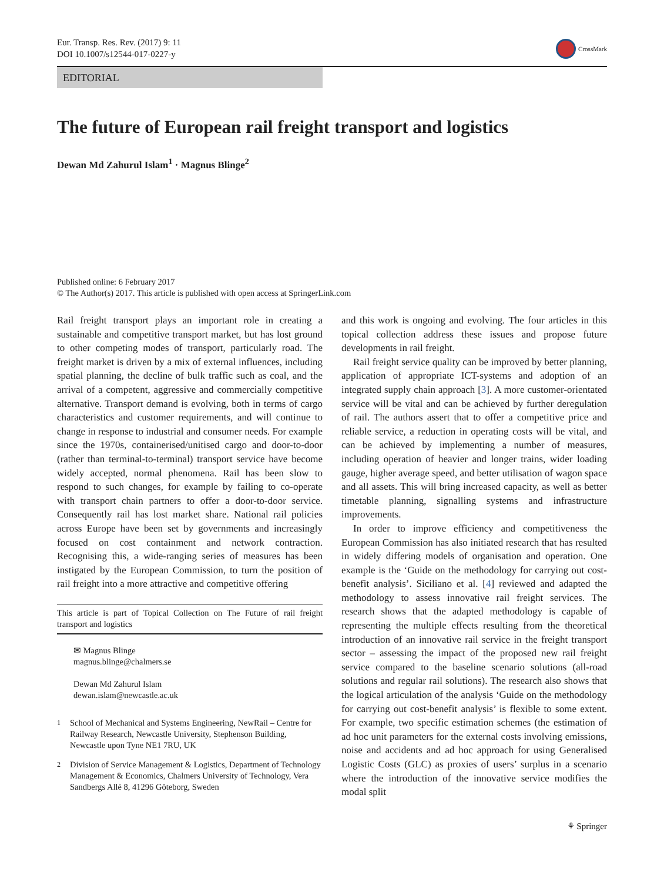Eur. Transp. Res. Rev. (2017) 9: 11
DOI 10.1007/s12544-017-0227-y
CrossMark
EDITORIAL
The future of European rail freight transport and logistics
Dewan Md Zahurul Islam<sup>1</sup> · Magnus Blinge<sup>2</sup>
Published online: 6 February 2017
© The Author(s) 2017. This article is published with open access at SpringerLink.com
Rail freight transport plays an important role in creating a sustainable and competitive transport market, but has lost ground to other competing modes of transport, particularly road. The freight market is driven by a mix of external influences, including spatial planning, the decline of bulk traffic such as coal, and the arrival of a competent, aggressive and commercially competitive alternative. Transport demand is evolving, both in terms of cargo characteristics and customer requirements, and will continue to change in response to industrial and consumer needs. For example since the 1970s, containerised/unitised cargo and door-to-door (rather than terminal-to-terminal) transport service have become widely accepted, normal phenomena. Rail has been slow to respond to such changes, for example by failing to co-operate with transport chain partners to offer a door-to-door service. Consequently rail has lost market share. National rail policies across Europe have been set by governments and increasingly focused on cost containment and network contraction. Recognising this, a wide-ranging series of measures has been instigated by the European Commission, to turn the position of rail freight into a more attractive and competitive offering
This article is part of Topical Collection on The Future of rail freight transport and logistics
✉ Magnus Blinge
magnus.blinge@chalmers.se
Dewan Md Zahurul Islam
dewan.islam@newcastle.ac.uk
<sup>1</sup> School of Mechanical and Systems Engineering, NewRail – Centre for Railway Research, Newcastle University, Stephenson Building, Newcastle upon Tyne NE1 7RU, UK
<sup>2</sup> Division of Service Management & Logistics, Department of Technology Management & Economics, Chalmers University of Technology, Vera Sandbergs Allé 8, 41296 Göteborg, Sweden
and this work is ongoing and evolving. The four articles in this topical collection address these issues and propose future developments in rail freight.
Rail freight service quality can be improved by better planning, application of appropriate ICT-systems and adoption of an integrated supply chain approach [3]. A more customer-orientated service will be vital and can be achieved by further deregulation of rail. The authors assert that to offer a competitive price and reliable service, a reduction in operating costs will be vital, and can be achieved by implementing a number of measures, including operation of heavier and longer trains, wider loading gauge, higher average speed, and better utilisation of wagon space and all assets. This will bring increased capacity, as well as better timetable planning, signalling systems and infrastructure improvements.
In order to improve efficiency and competitiveness the European Commission has also initiated research that has resulted in widely differing models of organisation and operation. One example is the ‘Guide on the methodology for carrying out cost-benefit analysis’. Siciliano et al. [4] reviewed and adapted the methodology to assess innovative rail freight services. The research shows that the adapted methodology is capable of representing the multiple effects resulting from the theoretical introduction of an innovative rail service in the freight transport sector – assessing the impact of the proposed new rail freight service compared to the baseline scenario solutions (all-road solutions and regular rail solutions). The research also shows that the logical articulation of the analysis ‘Guide on the methodology for carrying out cost-benefit analysis’ is flexible to some extent. For example, two specific estimation schemes (the estimation of ad hoc unit parameters for the external costs involving emissions, noise and accidents and ad hoc approach for using Generalised Logistic Costs (GLC) as proxies of users’ surplus in a scenario where the introduction of the innovative service modifies the modal split
⚘ Springer